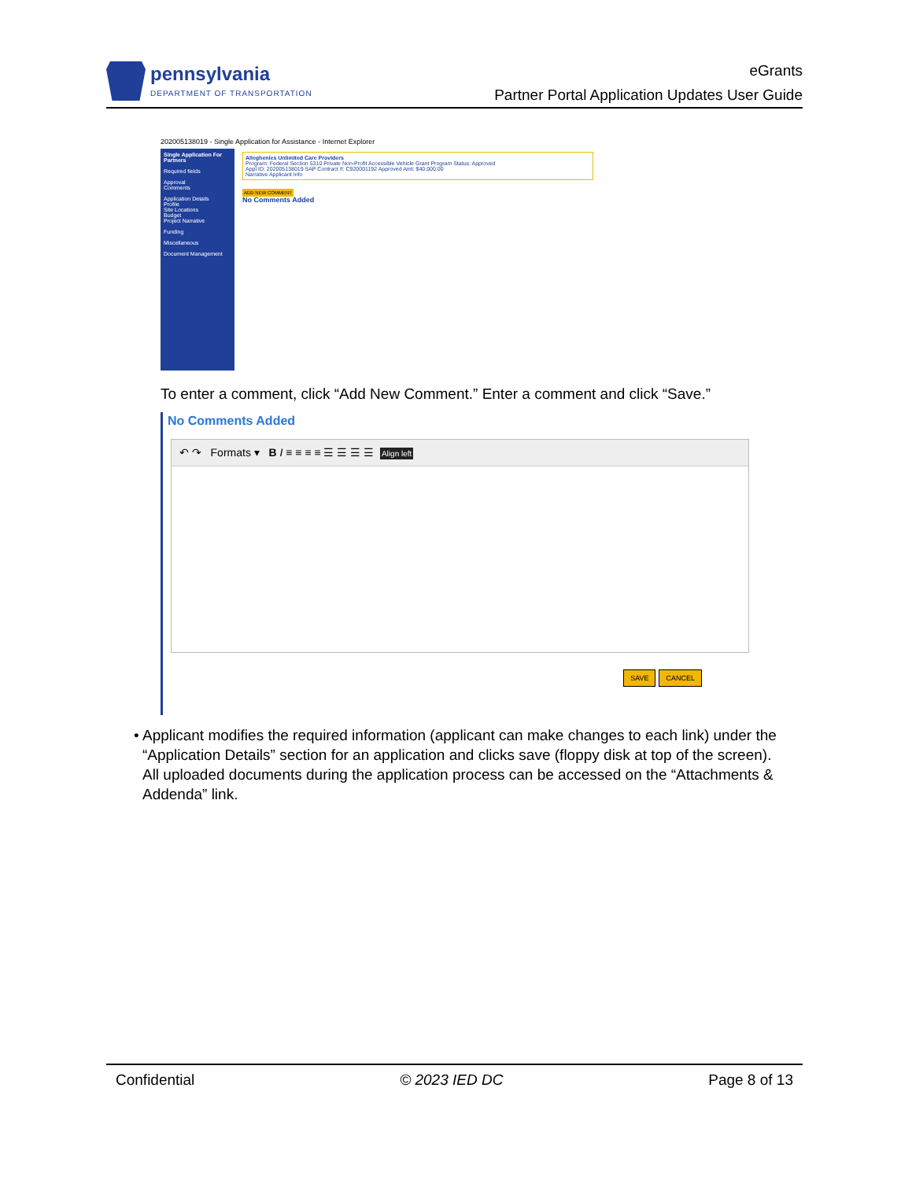pennsylvania
DEPARTMENT OF TRANSPORTATION
eGrants
Partner Portal Application Updates User Guide
202005138019 - Single Application for Assistance - Internet Explorer
Single Application For Partners
Required fields
Approval
Comments
Application Details
Profile
Site Locations
Budget
Project Narrative
Funding
Miscellaneous
Document Management
Allegheníes Unlimited Care Providers
Program: Federal Section 5310 Private Non-Profit Accessible Vehicle Grant Program Status: Approved
Appl ID: 202005138019 SAP Contract #: C920001192 Approved Amt: $40,000.00
Narrative Applicant Info
ADD NEW COMMENT
No Comments Added
To enter a comment, click “Add New Comment.” Enter a comment and click “Save.”
No Comments Added
↶ ↷ Formats ▾ B I ≡ ≡ ≡ ≡ ☰ ☰ ☰ ☰ Align left
SAVE CANCEL
• Applicant modifies the required information (applicant can make changes to each link) under the “Application Details” section for an application and clicks save (floppy disk at top of the screen). All uploaded documents during the application process can be accessed on the “Attachments & Addenda” link.
Confidential © 2023 IED DC Page 8 of 13